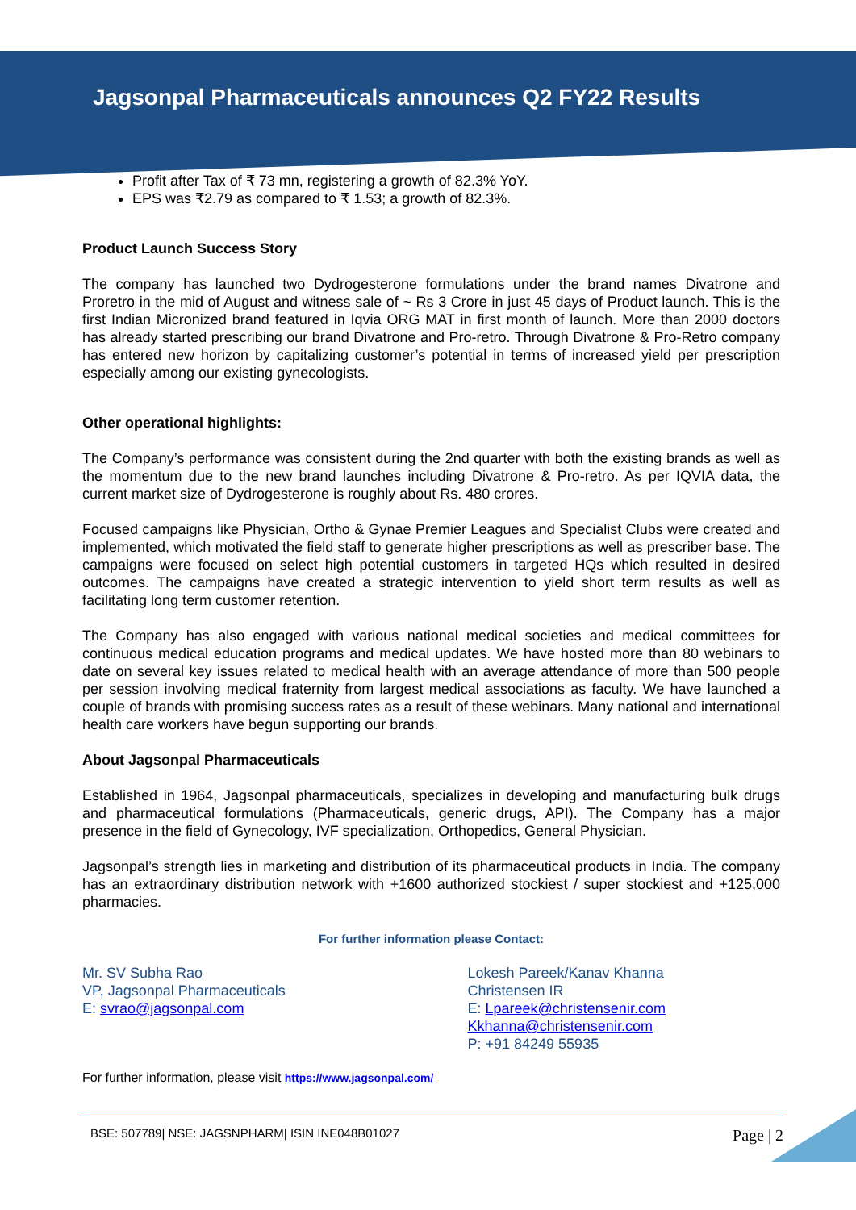Jagsonpal Pharmaceuticals announces Q2 FY22 Results
Profit after Tax of ₹ 73 mn, registering a growth of 82.3% YoY.
EPS was ₹2.79 as compared to ₹ 1.53; a growth of 82.3%.
Product Launch Success Story
The company has launched two Dydrogesterone formulations under the brand names Divatrone and Proretro in the mid of August and witness sale of ~ Rs 3 Crore in just 45 days of Product launch. This is the first Indian Micronized brand featured in Iqvia ORG MAT in first month of launch. More than 2000 doctors has already started prescribing our brand Divatrone and Pro-retro. Through Divatrone & Pro-Retro company has entered new horizon by capitalizing customer’s potential in terms of increased yield per prescription especially among our existing gynecologists.
Other operational highlights:
The Company’s performance was consistent during the 2nd quarter with both the existing brands as well as the momentum due to the new brand launches including Divatrone & Pro-retro. As per IQVIA data, the current market size of Dydrogesterone is roughly about Rs. 480 crores.
Focused campaigns like Physician, Ortho & Gynae Premier Leagues and Specialist Clubs were created and implemented, which motivated the field staff to generate higher prescriptions as well as prescriber base. The campaigns were focused on select high potential customers in targeted HQs which resulted in desired outcomes. The campaigns have created a strategic intervention to yield short term results as well as facilitating long term customer retention.
The Company has also engaged with various national medical societies and medical committees for continuous medical education programs and medical updates. We have hosted more than 80 webinars to date on several key issues related to medical health with an average attendance of more than 500 people per session involving medical fraternity from largest medical associations as faculty. We have launched a couple of brands with promising success rates as a result of these webinars. Many national and international health care workers have begun supporting our brands.
About Jagsonpal Pharmaceuticals
Established in 1964, Jagsonpal pharmaceuticals, specializes in developing and manufacturing bulk drugs and pharmaceutical formulations (Pharmaceuticals, generic drugs, API). The Company has a major presence in the field of Gynecology, IVF specialization, Orthopedics, General Physician.
Jagsonpal’s strength lies in marketing and distribution of its pharmaceutical products in India. The company has an extraordinary distribution network with +1600 authorized stockiest / super stockiest and +125,000 pharmacies.
For further information please Contact:
Mr. SV Subha Rao
VP, Jagsonpal Pharmaceuticals
E: svrao@jagsonpal.com
Lokesh Pareek/Kanav Khanna
Christensen IR
E: Lpareek@christensenir.com
Kkhanna@christensenir.com
P: +91 84249 55935
For further information, please visit https://www.jagsonpal.com/
BSE: 507789| NSE: JAGSNPHARM| ISIN INE048B01027 Page | 2